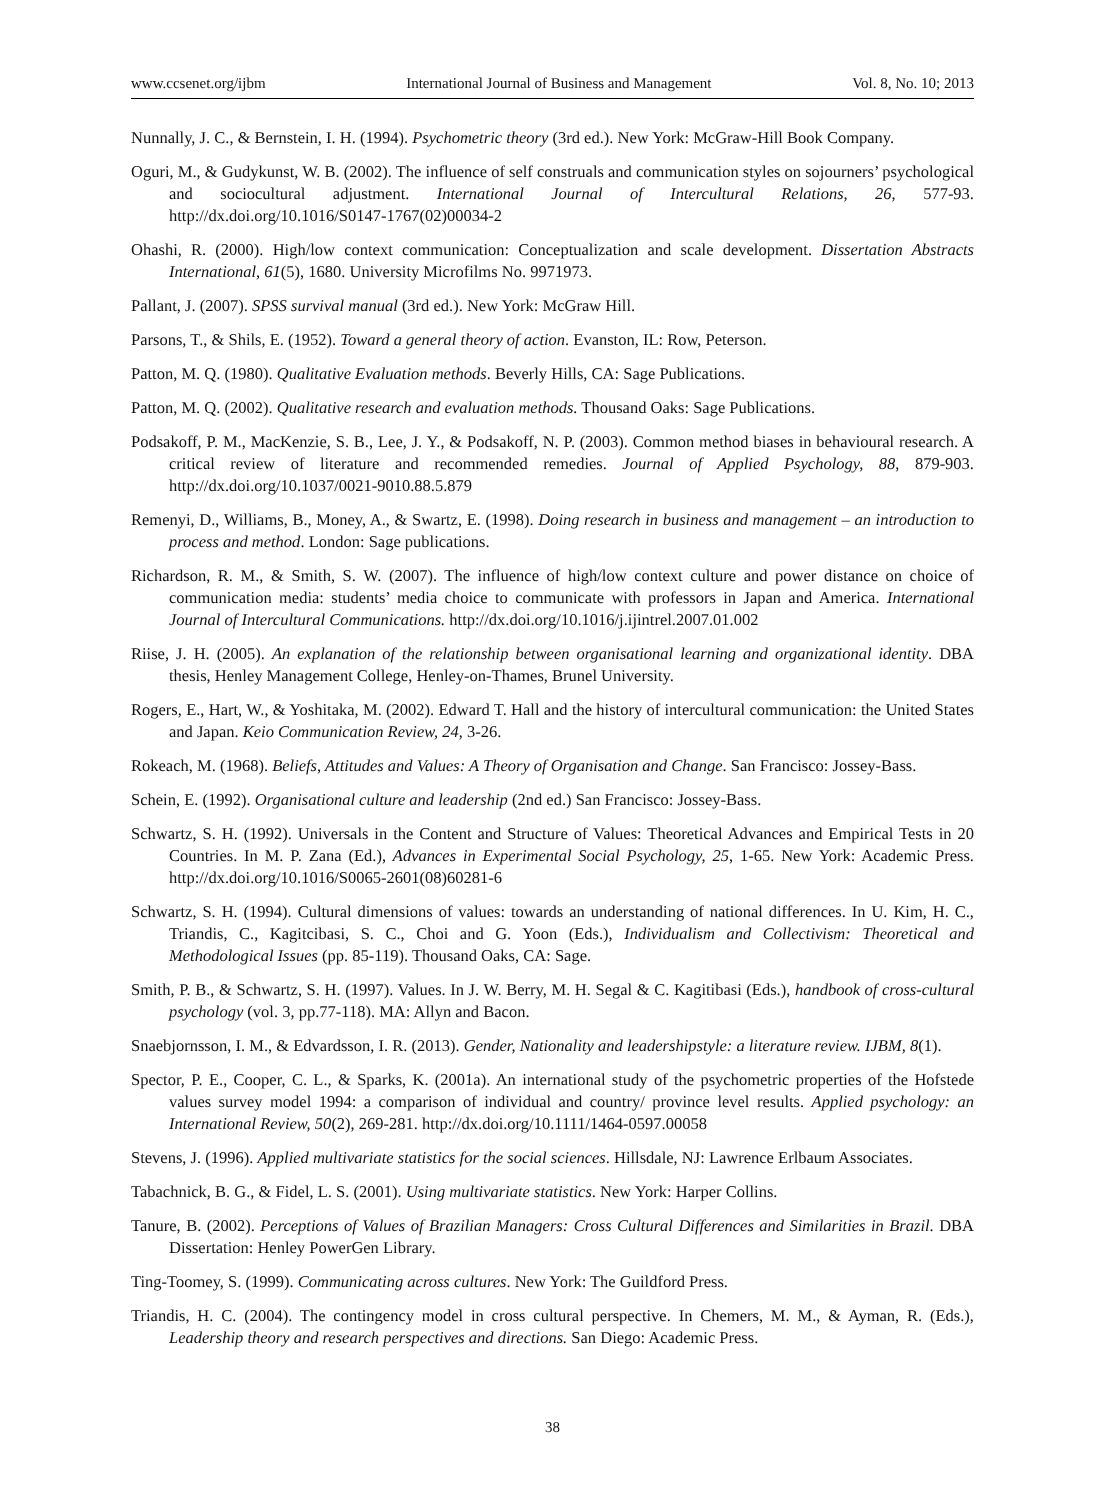www.ccsenet.org/ijbm International Journal of Business and Management Vol. 8, No. 10; 2013
Nunnally, J. C., & Bernstein, I. H. (1994). Psychometric theory (3rd ed.). New York: McGraw-Hill Book Company.
Oguri, M., & Gudykunst, W. B. (2002). The influence of self construals and communication styles on sojourners’ psychological and sociocultural adjustment. International Journal of Intercultural Relations, 26, 577-93. http://dx.doi.org/10.1016/S0147-1767(02)00034-2
Ohashi, R. (2000). High/low context communication: Conceptualization and scale development. Dissertation Abstracts International, 61(5), 1680. University Microfilms No. 9971973.
Pallant, J. (2007). SPSS survival manual (3rd ed.). New York: McGraw Hill.
Parsons, T., & Shils, E. (1952). Toward a general theory of action. Evanston, IL: Row, Peterson.
Patton, M. Q. (1980). Qualitative Evaluation methods. Beverly Hills, CA: Sage Publications.
Patton, M. Q. (2002). Qualitative research and evaluation methods. Thousand Oaks: Sage Publications.
Podsakoff, P. M., MacKenzie, S. B., Lee, J. Y., & Podsakoff, N. P. (2003). Common method biases in behavioural research. A critical review of literature and recommended remedies. Journal of Applied Psychology, 88, 879-903. http://dx.doi.org/10.1037/0021-9010.88.5.879
Remenyi, D., Williams, B., Money, A., & Swartz, E. (1998). Doing research in business and management – an introduction to process and method. London: Sage publications.
Richardson, R. M., & Smith, S. W. (2007). The influence of high/low context culture and power distance on choice of communication media: students’ media choice to communicate with professors in Japan and America. International Journal of Intercultural Communications. http://dx.doi.org/10.1016/j.ijintrel.2007.01.002
Riise, J. H. (2005). An explanation of the relationship between organisational learning and organizational identity. DBA thesis, Henley Management College, Henley-on-Thames, Brunel University.
Rogers, E., Hart, W., & Yoshitaka, M. (2002). Edward T. Hall and the history of intercultural communication: the United States and Japan. Keio Communication Review, 24, 3-26.
Rokeach, M. (1968). Beliefs, Attitudes and Values: A Theory of Organisation and Change. San Francisco: Jossey-Bass.
Schein, E. (1992). Organisational culture and leadership (2nd ed.) San Francisco: Jossey-Bass.
Schwartz, S. H. (1992). Universals in the Content and Structure of Values: Theoretical Advances and Empirical Tests in 20 Countries. In M. P. Zana (Ed.), Advances in Experimental Social Psychology, 25, 1-65. New York: Academic Press. http://dx.doi.org/10.1016/S0065-2601(08)60281-6
Schwartz, S. H. (1994). Cultural dimensions of values: towards an understanding of national differences. In U. Kim, H. C., Triandis, C., Kagitcibasi, S. C., Choi and G. Yoon (Eds.), Individualism and Collectivism: Theoretical and Methodological Issues (pp. 85-119). Thousand Oaks, CA: Sage.
Smith, P. B., & Schwartz, S. H. (1997). Values. In J. W. Berry, M. H. Segal & C. Kagitibasi (Eds.), handbook of cross-cultural psychology (vol. 3, pp.77-118). MA: Allyn and Bacon.
Snaebjornsson, I. M., & Edvardsson, I. R. (2013). Gender, Nationality and leadershipstyle: a literature review. IJBM, 8(1).
Spector, P. E., Cooper, C. L., & Sparks, K. (2001a). An international study of the psychometric properties of the Hofstede values survey model 1994: a comparison of individual and country/ province level results. Applied psychology: an International Review, 50(2), 269-281. http://dx.doi.org/10.1111/1464-0597.00058
Stevens, J. (1996). Applied multivariate statistics for the social sciences. Hillsdale, NJ: Lawrence Erlbaum Associates.
Tabachnick, B. G., & Fidel, L. S. (2001). Using multivariate statistics. New York: Harper Collins.
Tanure, B. (2002). Perceptions of Values of Brazilian Managers: Cross Cultural Differences and Similarities in Brazil. DBA Dissertation: Henley PowerGen Library.
Ting-Toomey, S. (1999). Communicating across cultures. New York: The Guildford Press.
Triandis, H. C. (2004). The contingency model in cross cultural perspective. In Chemers, M. M., & Ayman, R. (Eds.), Leadership theory and research perspectives and directions. San Diego: Academic Press.
38